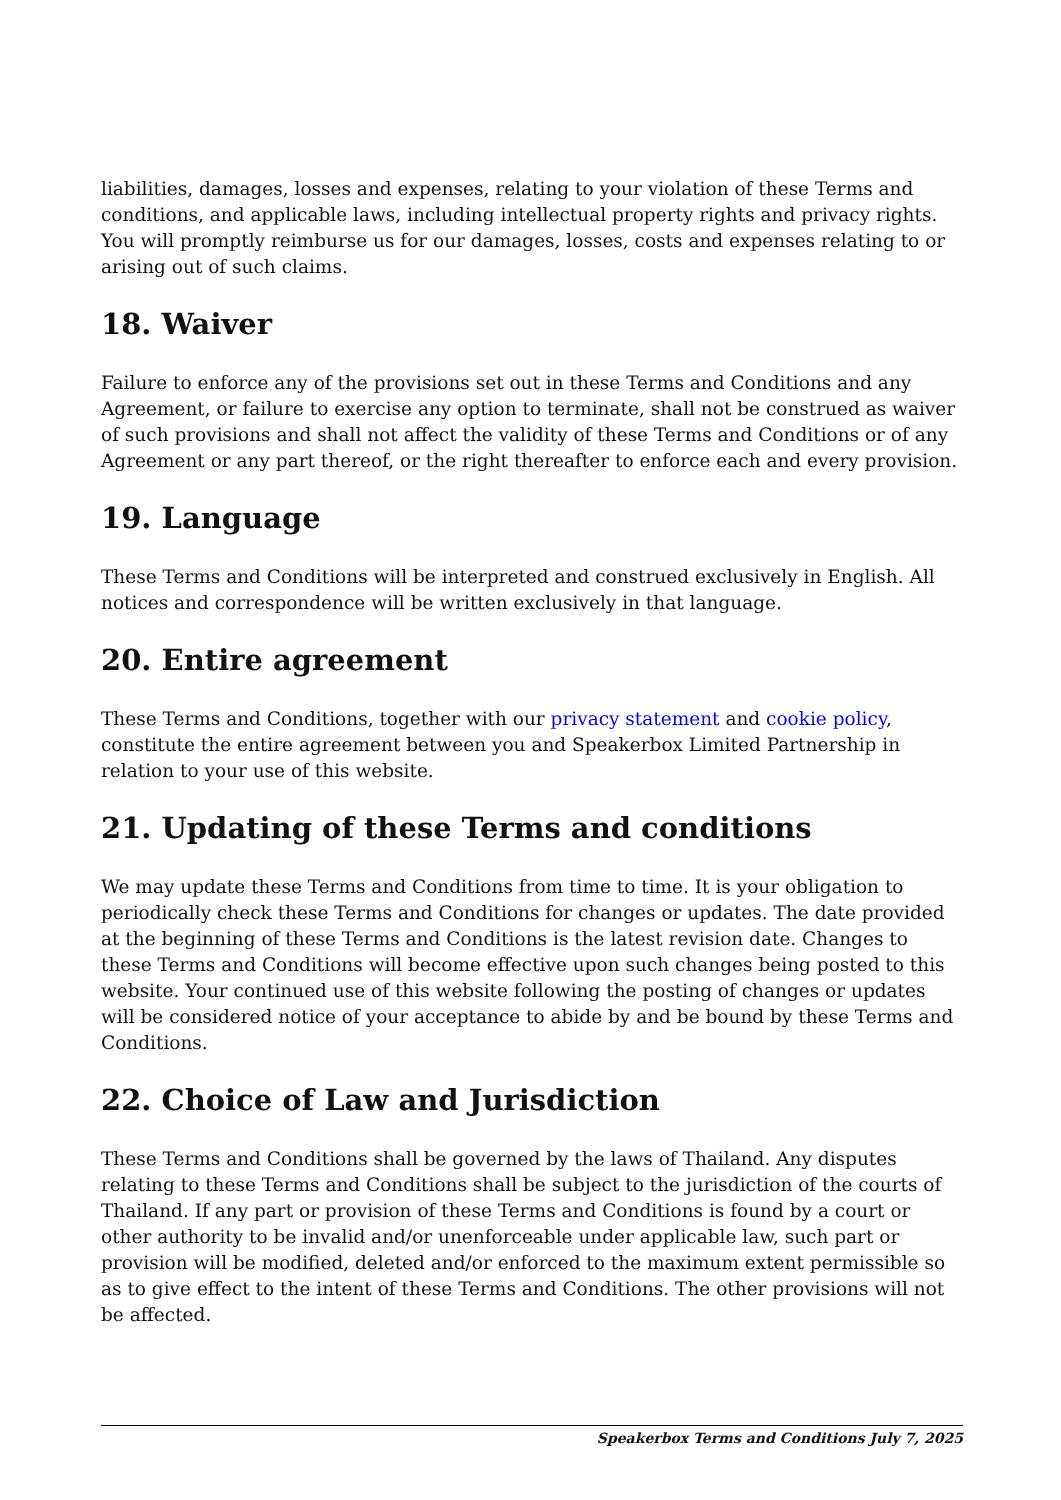liabilities, damages, losses and expenses, relating to your violation of these Terms and conditions, and applicable laws, including intellectual property rights and privacy rights. You will promptly reimburse us for our damages, losses, costs and expenses relating to or arising out of such claims.
18. Waiver
Failure to enforce any of the provisions set out in these Terms and Conditions and any Agreement, or failure to exercise any option to terminate, shall not be construed as waiver of such provisions and shall not affect the validity of these Terms and Conditions or of any Agreement or any part thereof, or the right thereafter to enforce each and every provision.
19. Language
These Terms and Conditions will be interpreted and construed exclusively in English. All notices and correspondence will be written exclusively in that language.
20. Entire agreement
These Terms and Conditions, together with our privacy statement and cookie policy, constitute the entire agreement between you and Speakerbox Limited Partnership in relation to your use of this website.
21. Updating of these Terms and conditions
We may update these Terms and Conditions from time to time. It is your obligation to periodically check these Terms and Conditions for changes or updates. The date provided at the beginning of these Terms and Conditions is the latest revision date. Changes to these Terms and Conditions will become effective upon such changes being posted to this website. Your continued use of this website following the posting of changes or updates will be considered notice of your acceptance to abide by and be bound by these Terms and Conditions.
22. Choice of Law and Jurisdiction
These Terms and Conditions shall be governed by the laws of Thailand. Any disputes relating to these Terms and Conditions shall be subject to the jurisdiction of the courts of Thailand. If any part or provision of these Terms and Conditions is found by a court or other authority to be invalid and/or unenforceable under applicable law, such part or provision will be modified, deleted and/or enforced to the maximum extent permissible so as to give effect to the intent of these Terms and Conditions. The other provisions will not be affected.
Speakerbox Terms and Conditions July 7, 2025